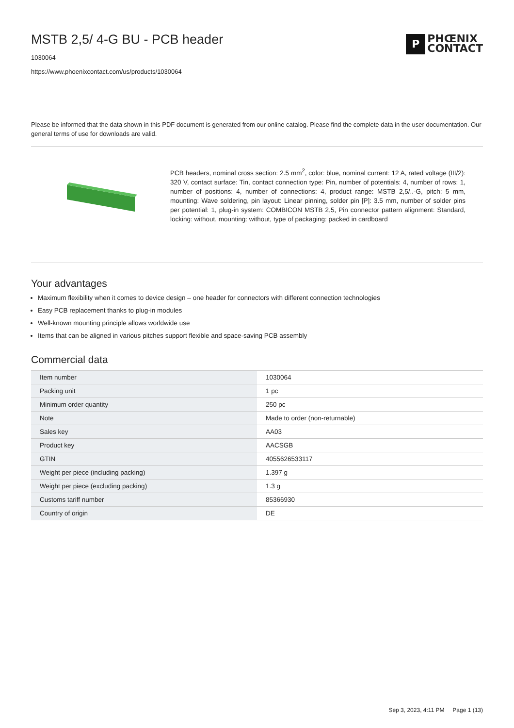MSTB 2,5/ 4-G BU - PCB header
1030064
https://www.phoenixcontact.com/us/products/1030064
P
PHŒNIX
CONTACT
Please be informed that the data shown in this PDF document is generated from our online catalog. Please find the complete data in the user documentation. Our general terms of use for downloads are valid.
PCB headers, nominal cross section: 2.5 mm<sup>2</sup>, color: blue, nominal current: 12 A, rated voltage (III/2): 320 V, contact surface: Tin, contact connection type: Pin, number of potentials: 4, number of rows: 1, number of positions: 4, number of connections: 4, product range: MSTB 2,5/..-G, pitch: 5 mm, mounting: Wave soldering, pin layout: Linear pinning, solder pin [P]: 3.5 mm, number of solder pins per potential: 1, plug-in system: COMBICON MSTB 2,5, Pin connector pattern alignment: Standard, locking: without, mounting: without, type of packaging: packed in cardboard
Your advantages
Maximum flexibility when it comes to device design – one header for connectors with different connection technologies
Easy PCB replacement thanks to plug-in modules
Well-known mounting principle allows worldwide use
Items that can be aligned in various pitches support flexible and space-saving PCB assembly
Commercial data
| Item number | 1030064 |
| Packing unit | 1 pc |
| Minimum order quantity | 250 pc |
| Note | Made to order (non-returnable) |
| Sales key | AA03 |
| Product key | AACSGB |
| GTIN | 4055626533117 |
| Weight per piece (including packing) | 1.397 g |
| Weight per piece (excluding packing) | 1.3 g |
| Customs tariff number | 85366930 |
| Country of origin | DE |
Sep 3, 2023, 4:11 PM Page 1 (13)